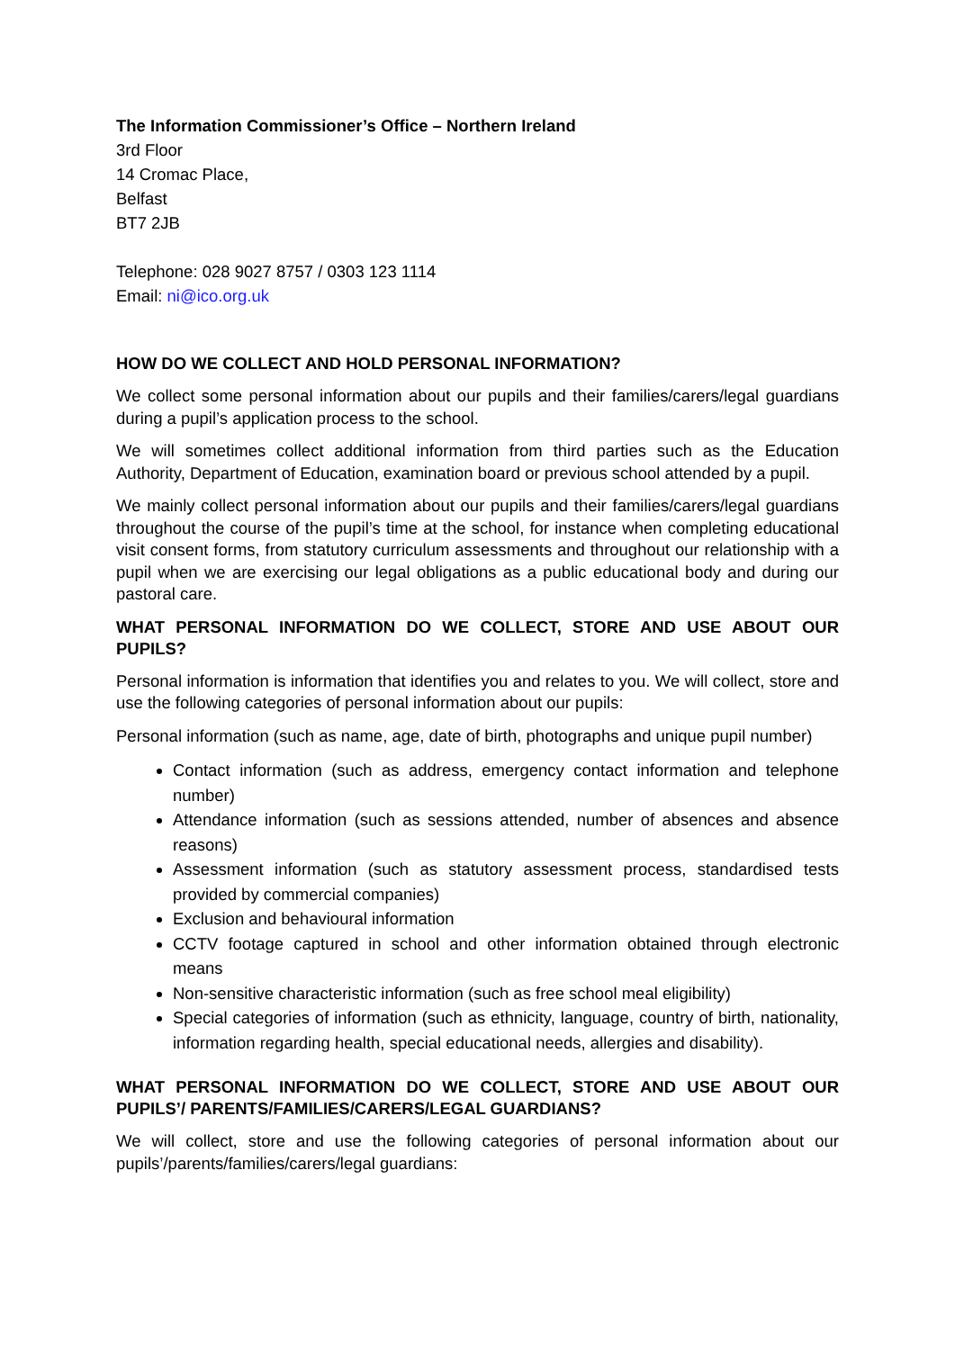The Information Commissioner’s Office – Northern Ireland
3rd Floor
14 Cromac Place,
Belfast
BT7 2JB
Telephone: 028 9027 8757 / 0303 123 1114
Email: ni@ico.org.uk
HOW DO WE COLLECT AND HOLD PERSONAL INFORMATION?
We collect some personal information about our pupils and their families/carers/legal guardians during a pupil’s application process to the school.
We will sometimes collect additional information from third parties such as the Education Authority, Department of Education, examination board or previous school attended by a pupil.
We mainly collect personal information about our pupils and their families/carers/legal guardians throughout the course of the pupil’s time at the school, for instance when completing educational visit consent forms, from statutory curriculum assessments and throughout our relationship with a pupil when we are exercising our legal obligations as a public educational body and during our pastoral care.
WHAT PERSONAL INFORMATION DO WE COLLECT, STORE AND USE ABOUT OUR PUPILS?
Personal information is information that identifies you and relates to you. We will collect, store and use the following categories of personal information about our pupils:
Personal information (such as name, age, date of birth, photographs and unique pupil number)
Contact information (such as address, emergency contact information and telephone number)
Attendance information (such as sessions attended, number of absences and absence reasons)
Assessment information (such as statutory assessment process, standardised tests provided by commercial companies)
Exclusion and behavioural information
CCTV footage captured in school and other information obtained through electronic means
Non-sensitive characteristic information (such as free school meal eligibility)
Special categories of information (such as ethnicity, language, country of birth, nationality, information regarding health, special educational needs, allergies and disability).
WHAT PERSONAL INFORMATION DO WE COLLECT, STORE AND USE ABOUT OUR PUPILS’/ PARENTS/FAMILIES/CARERS/LEGAL GUARDIANS?
We will collect, store and use the following categories of personal information about our pupils’/parents/families/carers/legal guardians: